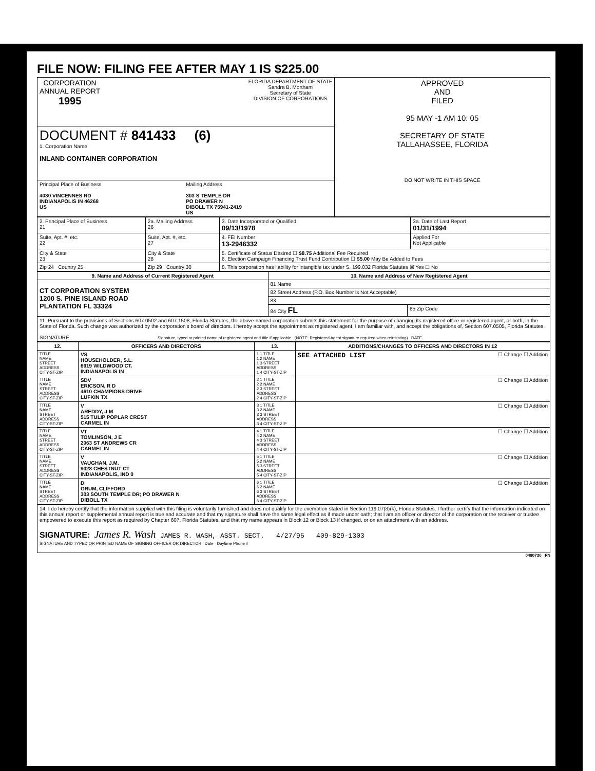FILE NOW: FILING FEE AFTER MAY 1 IS $225.00
| CORPORATION ANNUAL REPORT 1995 FLORIDA DEPARTMENT OF STATE Sandra B. Mortham Secretary of State DIVISION OF CORPORATIONS | APPROVED AND FILED 95 MAY -1 AM 10: 05 SECRETARY OF STATE TALLAHASSEE, FLORIDA DO NOT WRITE IN THIS SPACE |
| DOCUMENT # 841433 (6) 1. Corporation Name INLAND CONTAINER CORPORATION | |
| Principal Place of Business 4030 VINCENNES RD INDIANAPOLIS IN 46268 US Mailing Address 303 S TEMPLE DR PO DRAWER N DIBOLL TX 75941-2419 US | |
| 2. Principal Place of Business 21 | 2a. Mailing Address 26 | 3. Date Incorporated or Qualified 09/13/1978 | 3a. Date of Last Report 01/31/1994 |
| Suite, Apt. #, etc. 22 | Suite, Apt. #, etc. 27 | 4. FEI Number 13-2946332 | Applied For Not Applicable |
| City & State 23 | City & State 28 | 5. Certificate of Status Desired ☐ $8.75 Additional Fee Required 6. Election Campaign Financing Trust Fund Contribution ☐ $5.00 May Be Added to Fees | |
| Zip 24 Country 25 | Zip 29 Country 30 | 8. This corporation has liability for intangible tax under S. 199.032 Florida Statutes ☒ Yes ☐ No | |
| 9. Name and Address of Current Registered Agent | 10. Name and Address of New Registered Agent | |
| --- | --- | --- |
| CT CORPORATION SYSTEM 1200 S. PINE ISLAND ROAD PLANTATION FL 33324 | 81 Name | |
| | 82 Street Address (P.O. Box Number is Not Acceptable) | |
| | 83 | |
| | 84 City FL | 85 Zip Code |
| 11. Pursuant to the provisions of Sections 607.0502 and 607.1508, Florida Statutes, the above-named corporation submits this statement for the purpose of changing its registered office or registered agent, or both, in the State of Florida. Such change was authorized by the corporation's board of directors. I hereby accept the appointment as registered agent. I am familiar with, and accept the obligations of, Section 607.0505, Florida Statutes. SIGNATURE ______________________________ Signature, typed or printed name of registered agent and title if applicable (NOTE: Registered Agent signature required when reinstating) DATE | | |
| 12. | OFFICERS AND DIRECTORS | 13. | ADDITIONS/CHANGES TO OFFICERS AND DIRECTORS IN 12 |
| --- | --- | --- | --- |
| TITLE NAME STREET ADDRESS CITY-ST-ZIP | VS HOUSEHOLDER, S.L. 6919 WILDWOOD CT. INDIANAPOLIS IN | 1 1 TITLE 1 2 NAME 1 3 STREET ADDRESS 1 4 CITY-ST-ZIP | ☐ Change ☐ Addition SEE ATTACHED LIST |
| TITLE NAME STREET ADDRESS CITY-ST-ZIP | SDV ERICSON, R D 4610 CHAMPIONS DRIVE LUFKIN TX | 2 1 TITLE 2 2 NAME 2 3 STREET ADDRESS 2 4 CITY-ST-ZIP | ☐ Change ☐ Addition |
| TITLE NAME STREET ADDRESS CITY-ST-ZIP | V AREDDY, J M 515 TULIP POPLAR CREST CARMEL IN | 3 1 TITLE 3 2 NAME 3 3 STREET ADDRESS 3 4 CITY-ST-ZIP | ☐ Change ☐ Addition |
| TITLE NAME STREET ADDRESS CITY-ST-ZIP | VT TOMLINSON, J E 2063 ST ANDREWS CR CARMEL IN | 4 1 TITLE 4 2 NAME 4 3 STREET ADDRESS 4 4 CITY-ST-ZIP | ☐ Change ☐ Addition |
| TITLE NAME STREET ADDRESS CITY-ST-ZIP | V VAUGHAN, J.M. 9028 CHESTNUT CT INDIANAPOLIS, IND 0 | 5 1 TITLE 5 2 NAME 5 3 STREET ADDRESS 5 4 CITY-ST-ZIP | ☐ Change ☐ Addition |
| TITLE NAME STREET ADDRESS CITY-ST-ZIP | D GRUM, CLIFFORD 303 SOUTH TEMPLE DR; PO DRAWER N DIBOLL TX | 6 1 TITLE 6 2 NAME 6 3 STREET ADDRESS 6 4 CITY-ST-ZIP | ☐ Change ☐ Addition |
| 14. I do hereby certify that the information supplied with this filing is voluntarily furnished and does not qualify for the exemption stated in Section 119.07(3)(k), Florida Statutes. I further certify that the information indicated on this annual report or supplemental annual report is true and accurate and that my signature shall have the same legal effect as if made under oath; that I am an officer or director of the corporation or the receiver or trustee empowered to execute this report as required by Chapter 607, Florida Statutes, and that my name appears in Block 12 or Block 13 if changed, or on an attachment with an address. SIGNATURE: James R. Wash JAMES R. WASH, ASST. SECT. 4/27/95 409-829-1303 SIGNATURE AND TYPED OR PRINTED NAME OF SIGNING OFFICER OR DIRECTOR Date Daytime Phone # | | | |
0480730 FN